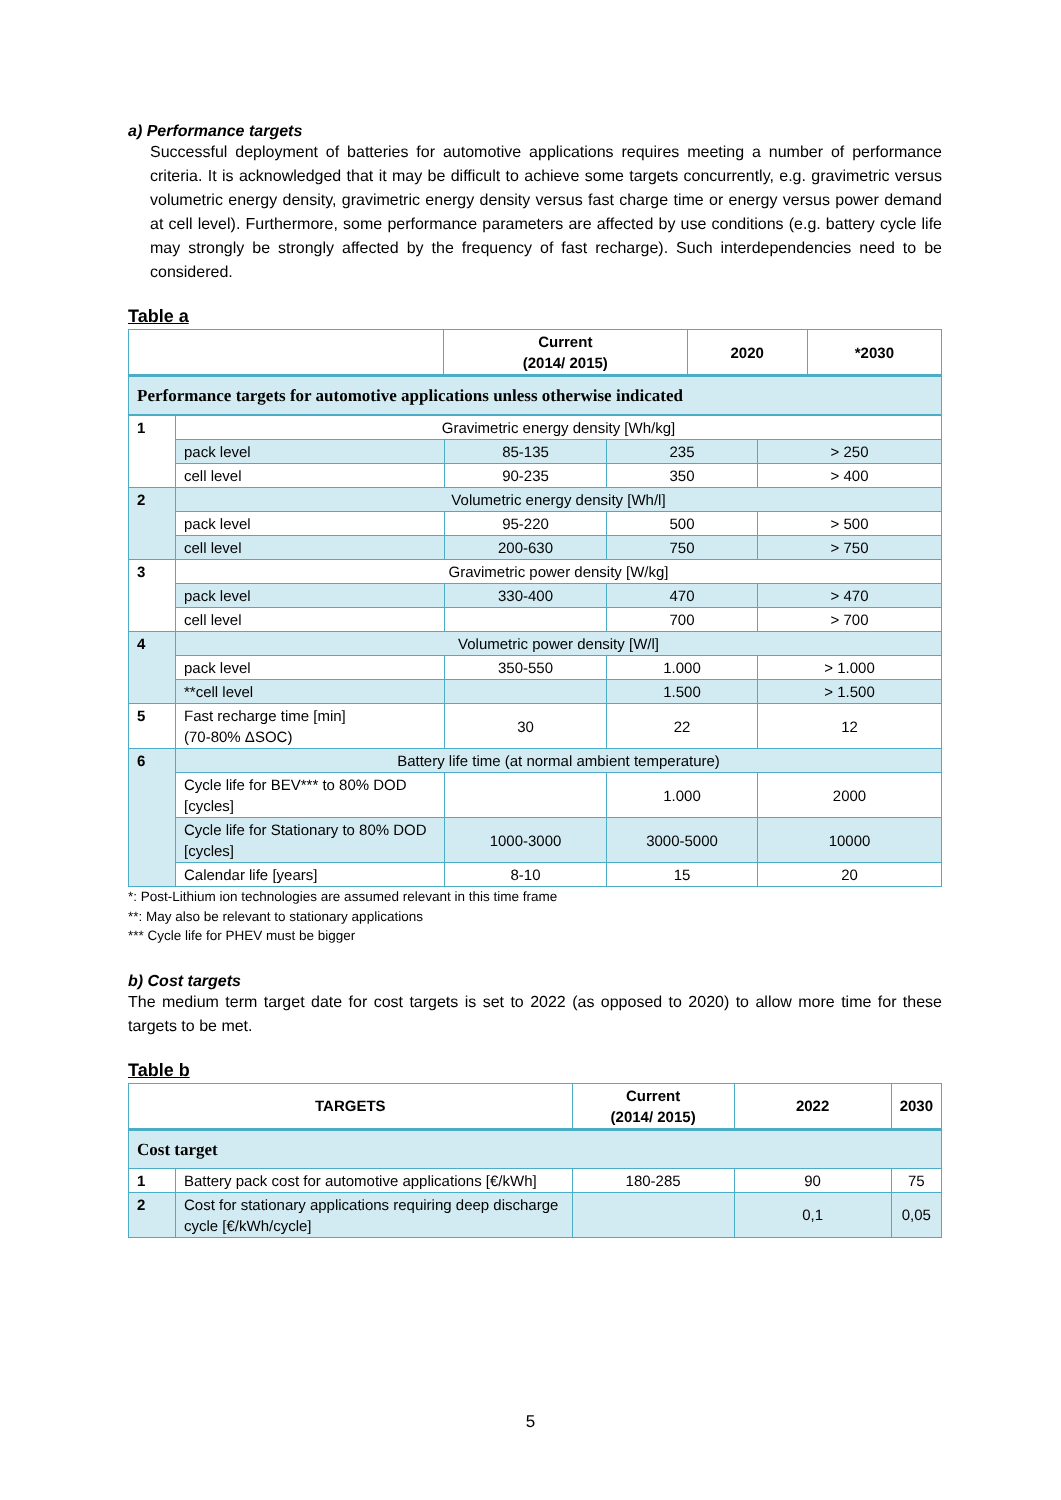a) Performance targets
Successful deployment of batteries for automotive applications requires meeting a number of performance criteria. It is acknowledged that it may be difficult to achieve some targets concurrently, e.g. gravimetric versus volumetric energy density, gravimetric energy density versus fast charge time or energy versus power demand at cell level). Furthermore, some performance parameters are affected by use conditions (e.g. battery cycle life may strongly be strongly affected by the frequency of fast recharge). Such interdependencies need to be considered.
Table a
| | Current (2014/ 2015) | 2020 | *2030 |
| --- | --- | --- | --- |
| Performance targets for automotive applications unless otherwise indicated | | | |
| 1 | Gravimetric energy density [Wh/kg] | | | |
| | pack level | 85-135 | 235 | > 250 |
| | cell level | 90-235 | 350 | > 400 |
| 2 | Volumetric energy density [Wh/l] | | | |
| | pack level | 95-220 | 500 | > 500 |
| | cell level | 200-630 | 750 | > 750 |
| 3 | Gravimetric power density [W/kg] | | | |
| | pack level | 330-400 | 470 | > 470 |
| | cell level | | 700 | > 700 |
| 4 | Volumetric power density [W/l] | | | |
| | pack level | 350-550 | 1.000 | > 1.000 |
| | **cell level | | 1.500 | > 1.500 |
| 5 | Fast recharge time [min] (70-80% ΔSOC) | 30 | 22 | 12 |
| 6 | Battery life time (at normal ambient temperature) | | | |
| | Cycle life for BEV*** to 80% DOD [cycles] | | 1.000 | 2000 |
| | Cycle life for Stationary to 80% DOD [cycles] | 1000-3000 | 3000-5000 | 10000 |
| | Calendar life [years] | 8-10 | 15 | 20 |
*: Post-Lithium ion technologies are assumed relevant in this time frame
**: May also be relevant to stationary applications
*** Cycle life for PHEV must be bigger
b) Cost targets
The medium term target date for cost targets is set to 2022 (as opposed to 2020) to allow more time for these targets to be met.
Table b
| TARGETS | | Current (2014/ 2015) | 2022 | 2030 |
| --- | --- | --- | --- | --- |
| Cost target | | | | |
| 1 | Battery pack cost for automotive applications [€/kWh] | 180-285 | 90 | 75 |
| 2 | Cost for stationary applications requiring deep discharge cycle [€/kWh/cycle] | | 0,1 | 0,05 |
5